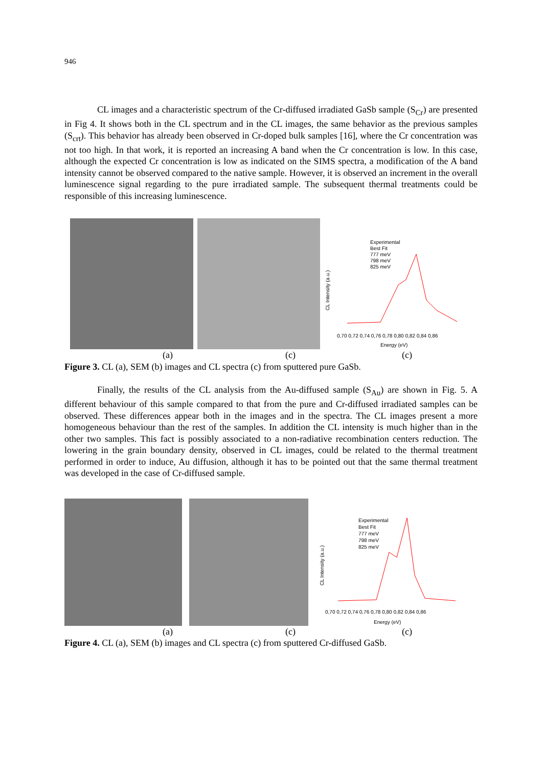946
CL images and a characteristic spectrum of the Cr-diffused irradiated GaSb sample (S<sub>Cr</sub>) are presented in Fig 4. It shows both in the CL spectrum and in the CL images, the same behavior as the previous samples (S<sub>crt</sub>). This behavior has already been observed in Cr-doped bulk samples [16], where the Cr concentration was not too high. In that work, it is reported an increasing A band when the Cr concentration is low. In this case, although the expected Cr concentration is low as indicated on the SIMS spectra, a modification of the A band intensity cannot be observed compared to the native sample. However, it is observed an increment in the overall luminescence signal regarding to the pure irradiated sample. The subsequent thermal treatments could be responsible of this increasing luminescence.
Experimental
Best Fit
777 meV
798 meV
825 meV
CL Intensity (a.u.)
0,70 0,72 0,74 0,76 0,78 0,80 0,82 0,84 0,86
Energy (eV)
(a) (c) (c)
Figure 3. CL (a), SEM (b) images and CL spectra (c) from sputtered pure GaSb.
Finally, the results of the CL analysis from the Au-diffused sample (S<sub>Au</sub>) are shown in Fig. 5. A different behaviour of this sample compared to that from the pure and Cr-diffused irradiated samples can be observed. These differences appear both in the images and in the spectra. The CL images present a more homogeneous behaviour than the rest of the samples. In addition the CL intensity is much higher than in the other two samples. This fact is possibly associated to a non-radiative recombination centers reduction. The lowering in the grain boundary density, observed in CL images, could be related to the thermal treatment performed in order to induce, Au diffusion, although it has to be pointed out that the same thermal treatment was developed in the case of Cr-diffused sample.
Experimental
Best Fit
777 meV
798 meV
825 meV
CL Intensity (a.u.)
0,70 0,72 0,74 0,76 0,78 0,80 0,82 0,84 0,86
Energy (eV)
(a) (c) (c)
Figure 4. CL (a), SEM (b) images and CL spectra (c) from sputtered Cr-diffused GaSb.